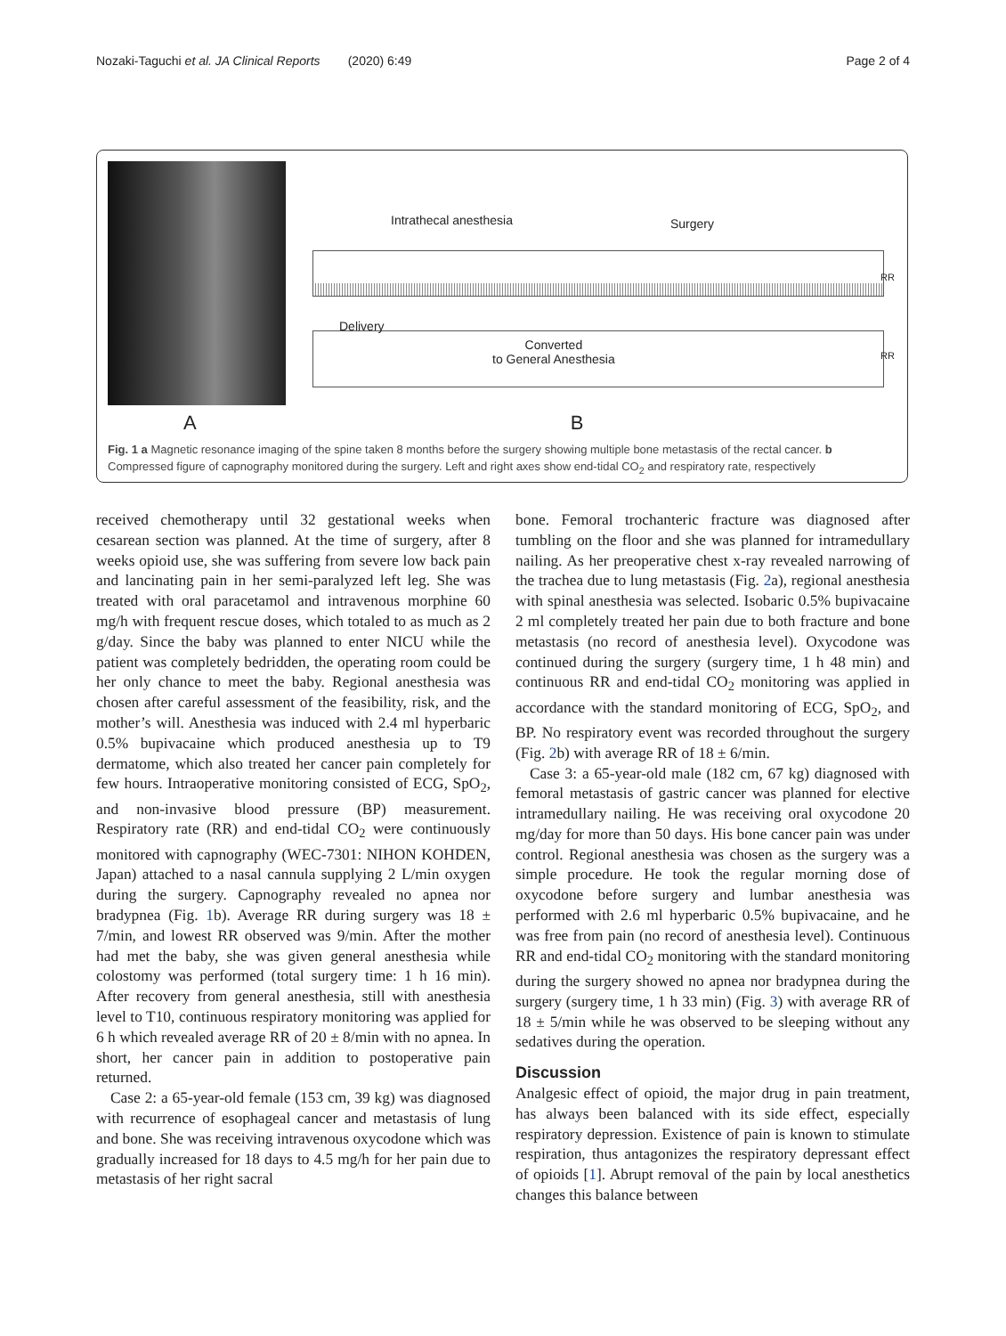Nozaki-Taguchi et al. JA Clinical Reports (2020) 6:49 Page 2 of 4
Intrathecal anesthesia Surgery
RR
Delivery
Converted
to General Anesthesia
RR
A B
Fig. 1 a Magnetic resonance imaging of the spine taken 8 months before the surgery showing multiple bone metastasis of the rectal cancer. b Compressed figure of capnography monitored during the surgery. Left and right axes show end-tidal CO<sub>2</sub> and respiratory rate, respectively
received chemotherapy until 32 gestational weeks when cesarean section was planned. At the time of surgery, after 8 weeks opioid use, she was suffering from severe low back pain and lancinating pain in her semi-paralyzed left leg. She was treated with oral paracetamol and intravenous morphine 60 mg/h with frequent rescue doses, which totaled to as much as 2 g/day. Since the baby was planned to enter NICU while the patient was completely bedridden, the operating room could be her only chance to meet the baby. Regional anesthesia was chosen after careful assessment of the feasibility, risk, and the mother’s will. Anesthesia was induced with 2.4 ml hyperbaric 0.5% bupivacaine which produced anesthesia up to T9 dermatome, which also treated her cancer pain completely for few hours. Intraoperative monitoring consisted of ECG, SpO<sub>2</sub>, and non-invasive blood pressure (BP) measurement. Respiratory rate (RR) and end-tidal CO<sub>2</sub> were continuously monitored with capnography (WEC-7301: NIHON KOHDEN, Japan) attached to a nasal cannula supplying 2 L/min oxygen during the surgery. Capnography revealed no apnea nor bradypnea (Fig. 1b). Average RR during surgery was 18 ± 7/min, and lowest RR observed was 9/min. After the mother had met the baby, she was given general anesthesia while colostomy was performed (total surgery time: 1 h 16 min). After recovery from general anesthesia, still with anesthesia level to T10, continuous respiratory monitoring was applied for 6 h which revealed average RR of 20 ± 8/min with no apnea. In short, her cancer pain in addition to postoperative pain returned.
Case 2: a 65-year-old female (153 cm, 39 kg) was diagnosed with recurrence of esophageal cancer and metastasis of lung and bone. She was receiving intravenous oxycodone which was gradually increased for 18 days to 4.5 mg/h for her pain due to metastasis of her right sacral
bone. Femoral trochanteric fracture was diagnosed after tumbling on the floor and she was planned for intramedullary nailing. As her preoperative chest x-ray revealed narrowing of the trachea due to lung metastasis (Fig. 2a), regional anesthesia with spinal anesthesia was selected. Isobaric 0.5% bupivacaine 2 ml completely treated her pain due to both fracture and bone metastasis (no record of anesthesia level). Oxycodone was continued during the surgery (surgery time, 1 h 48 min) and continuous RR and end-tidal CO<sub>2</sub> monitoring was applied in accordance with the standard monitoring of ECG, SpO<sub>2</sub>, and BP. No respiratory event was recorded throughout the surgery (Fig. 2b) with average RR of 18 ± 6/min.
Case 3: a 65-year-old male (182 cm, 67 kg) diagnosed with femoral metastasis of gastric cancer was planned for elective intramedullary nailing. He was receiving oral oxycodone 20 mg/day for more than 50 days. His bone cancer pain was under control. Regional anesthesia was chosen as the surgery was a simple procedure. He took the regular morning dose of oxycodone before surgery and lumbar anesthesia was performed with 2.6 ml hyperbaric 0.5% bupivacaine, and he was free from pain (no record of anesthesia level). Continuous RR and end-tidal CO<sub>2</sub> monitoring with the standard monitoring during the surgery showed no apnea nor bradypnea during the surgery (surgery time, 1 h 33 min) (Fig. 3) with average RR of 18 ± 5/min while he was observed to be sleeping without any sedatives during the operation.
Discussion
Analgesic effect of opioid, the major drug in pain treatment, has always been balanced with its side effect, especially respiratory depression. Existence of pain is known to stimulate respiration, thus antagonizes the respiratory depressant effect of opioids [1]. Abrupt removal of the pain by local anesthetics changes this balance between